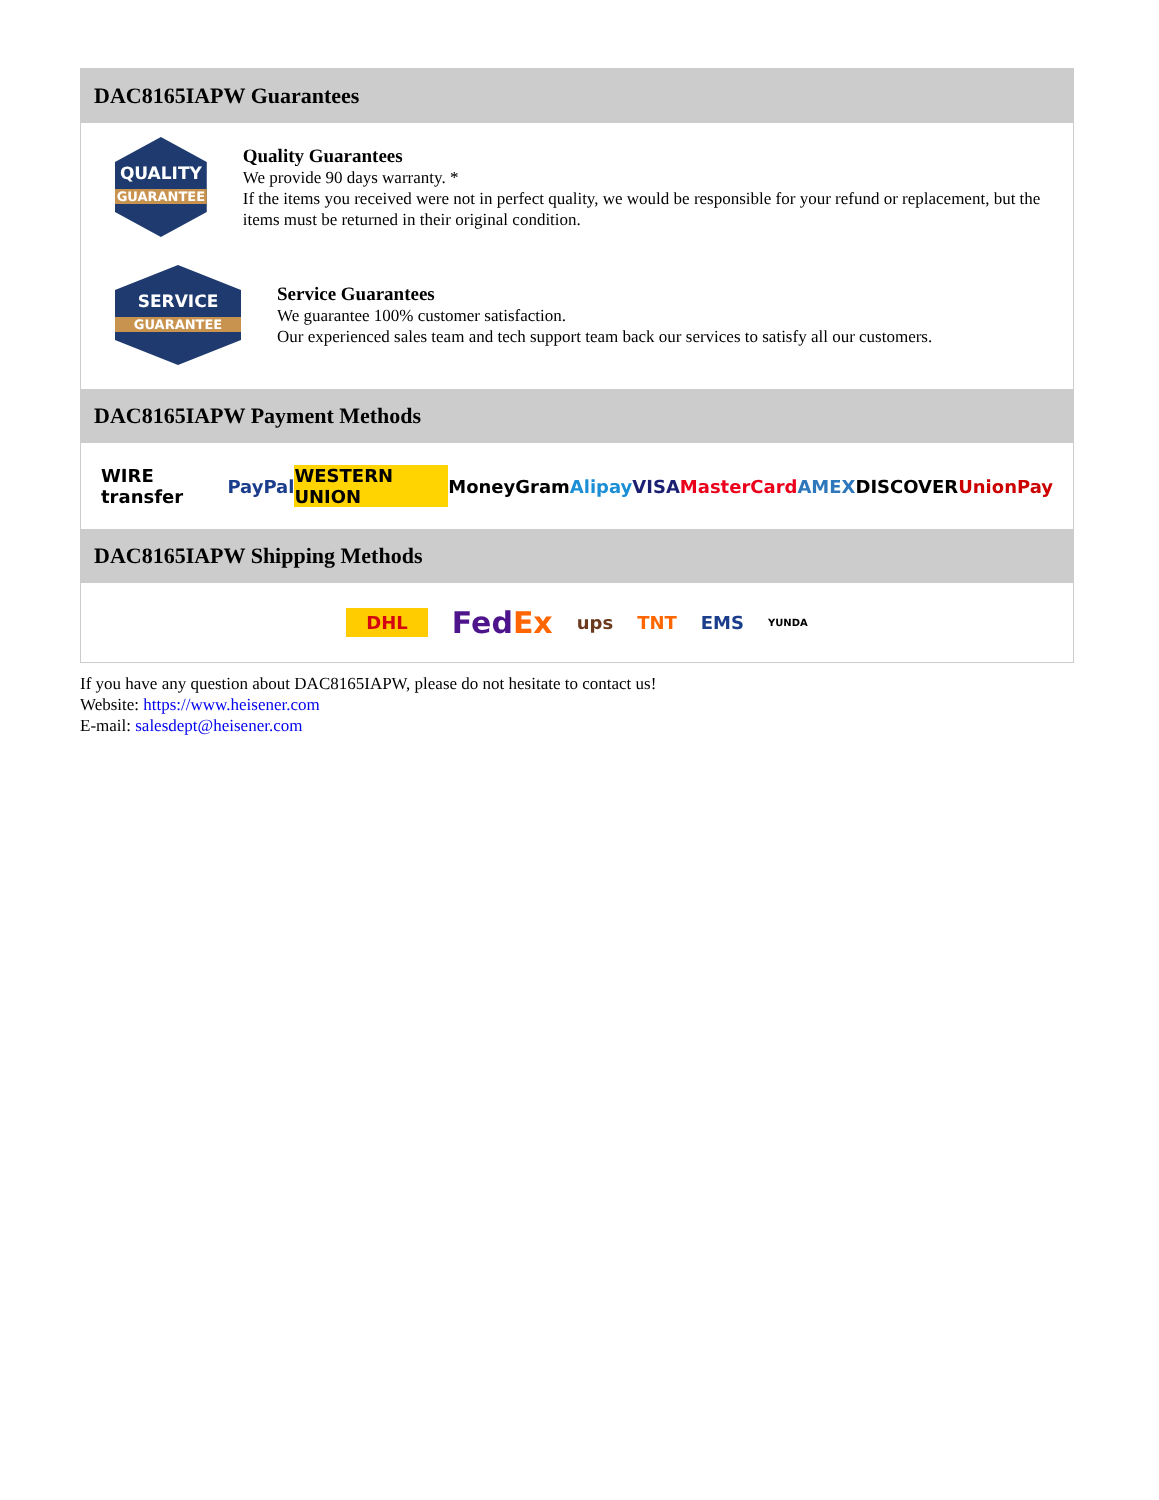DAC8165IAPW Guarantees
QUALITY
GUARANTEE
Quality Guarantees
We provide 90 days warranty. *
If the items you received were not in perfect quality, we would be responsible for your refund or replacement, but the items must be returned in their original condition.
SERVICE
GUARANTEE
Service Guarantees
We guarantee 100% customer satisfaction.
Our experienced sales team and tech support team back our services to satisfy all our customers.
DAC8165IAPW Payment Methods
WIRE transfer PayPal WESTERN UNION MoneyGram Alipay VISA MasterCard AMEX DISCOVER UnionPay
DAC8165IAPW Shipping Methods
DHL FedEx ups TNT EMS YUNDA
If you have any question about DAC8165IAPW, please do not hesitate to contact us!
Website: https://www.heisener.com
E-mail: salesdept@heisener.com